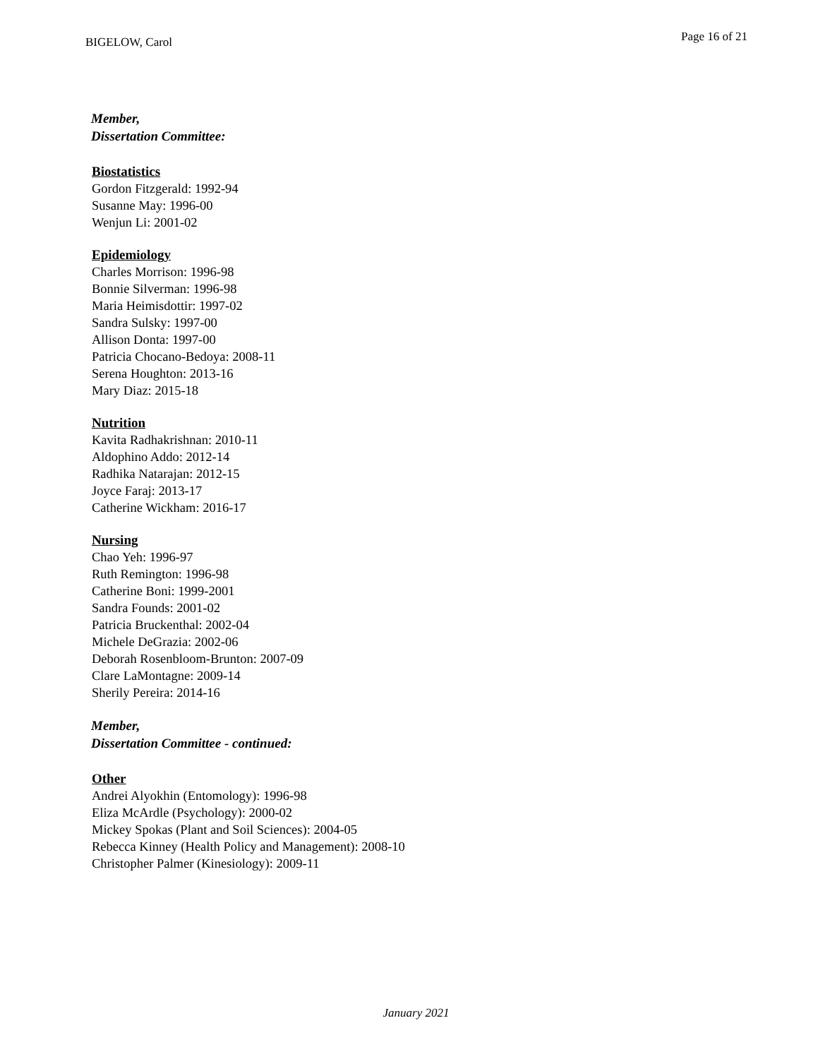BIGELOW, Carol
Page 16 of 21
Member,
Dissertation Committee:
Biostatistics
Gordon Fitzgerald: 1992-94
Susanne May: 1996-00
Wenjun Li: 2001-02
Epidemiology
Charles Morrison: 1996-98
Bonnie Silverman: 1996-98
Maria Heimisdottir: 1997-02
Sandra Sulsky: 1997-00
Allison Donta: 1997-00
Patricia Chocano-Bedoya: 2008-11
Serena Houghton: 2013-16
Mary Diaz: 2015-18
Nutrition
Kavita Radhakrishnan: 2010-11
Aldophino Addo: 2012-14
Radhika Natarajan: 2012-15
Joyce Faraj: 2013-17
Catherine Wickham: 2016-17
Nursing
Chao Yeh: 1996-97
Ruth Remington: 1996-98
Catherine Boni: 1999-2001
Sandra Founds: 2001-02
Patricia Bruckenthal: 2002-04
Michele DeGrazia: 2002-06
Deborah Rosenbloom-Brunton: 2007-09
Clare LaMontagne: 2009-14
Sherily Pereira: 2014-16
Member,
Dissertation Committee - continued:
Other
Andrei Alyokhin (Entomology): 1996-98
Eliza McArdle (Psychology): 2000-02
Mickey Spokas (Plant and Soil Sciences): 2004-05
Rebecca Kinney (Health Policy and Management): 2008-10
Christopher Palmer (Kinesiology): 2009-11
January 2021